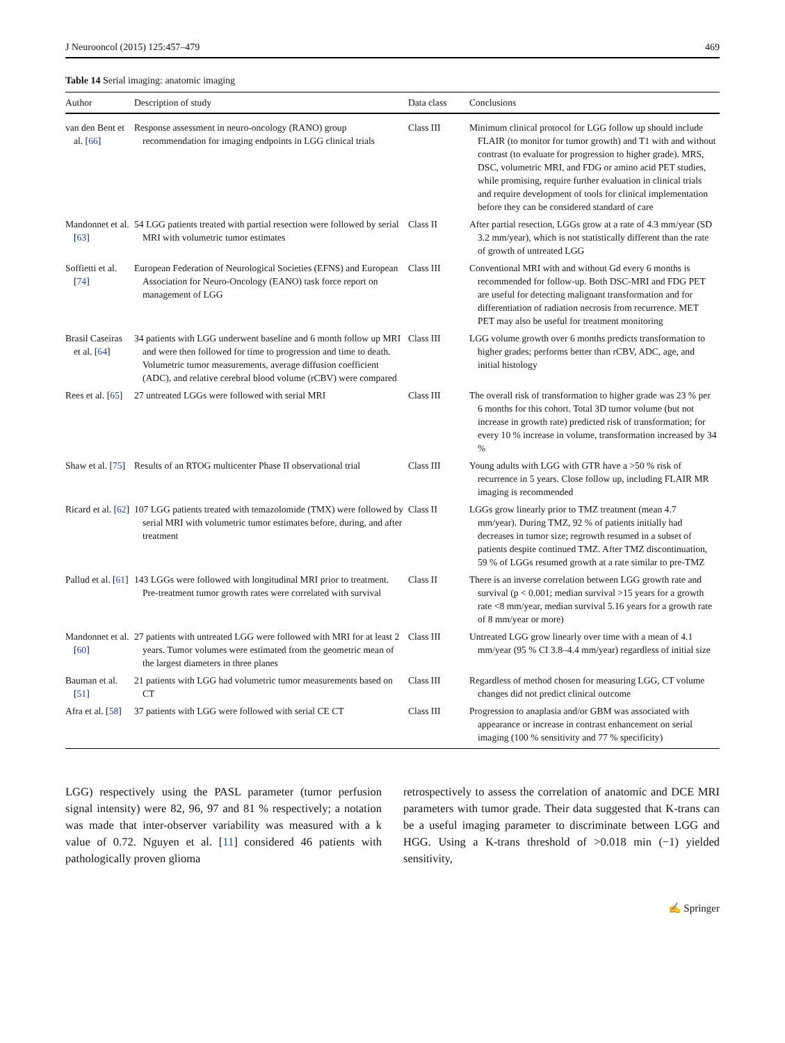J Neurooncol (2015) 125:457–479 469
Table 14 Serial imaging: anatomic imaging
| Author | Description of study | Data class | Conclusions |
| --- | --- | --- | --- |
| van den Bent et al. [ 66 ] | Response assessment in neuro-oncology (RANO) group recommendation for imaging endpoints in LGG clinical trials | Class III | Minimum clinical protocol for LGG follow up should include FLAIR (to monitor for tumor growth) and T1 with and without contrast (to evaluate for progression to higher grade). MRS, DSC, volumetric MRI, and FDG or amino acid PET studies, while promising, require further evaluation in clinical trials and require development of tools for clinical implementation before they can be considered standard of care |
| Mandonnet et al. [ 63 ] | 54 LGG patients treated with partial resection were followed by serial MRI with volumetric tumor estimates | Class II | After partial resection, LGGs grow at a rate of 4.3 mm/year (SD 3.2 mm/year), which is not statistically different than the rate of growth of untreated LGG |
| Soffietti et al. [ 74 ] | European Federation of Neurological Societies (EFNS) and European Association for Neuro-Oncology (EANO) task force report on management of LGG | Class III | Conventional MRI with and without Gd every 6 months is recommended for follow-up. Both DSC-MRI and FDG PET are useful for detecting malignant transformation and for differentiation of radiation necrosis from recurrence. MET PET may also be useful for treatment monitoring |
| Brasil Caseiras et al. [ 64 ] | 34 patients with LGG underwent baseline and 6 month follow up MRI and were then followed for time to progression and time to death. Volumetric tumor measurements, average diffusion coefficient (ADC), and relative cerebral blood volume (rCBV) were compared | Class III | LGG volume growth over 6 months predicts transformation to higher grades; performs better than rCBV, ADC, age, and initial histology |
| Rees et al. [ 65 ] | 27 untreated LGGs were followed with serial MRI | Class III | The overall risk of transformation to higher grade was 23 % per 6 months for this cohort. Total 3D tumor volume (but not increase in growth rate) predicted risk of transformation; for every 10 % increase in volume, transformation increased by 34 % |
| Shaw et al. [ 75 ] | Results of an RTOG multicenter Phase II observational trial | Class III | Young adults with LGG with GTR have a >50 % risk of recurrence in 5 years. Close follow up, including FLAIR MR imaging is recommended |
| Ricard et al. [ 62 ] | 107 LGG patients treated with temazolomide (TMX) were followed by serial MRI with volumetric tumor estimates before, during, and after treatment | Class II | LGGs grow linearly prior to TMZ treatment (mean 4.7 mm/year). During TMZ, 92 % of patients initially had decreases in tumor size; regrowth resumed in a subset of patients despite continued TMZ. After TMZ discontinuation, 59 % of LGGs resumed growth at a rate similar to pre-TMZ |
| Pallud et al. [ 61 ] | 143 LGGs were followed with longitudinal MRI prior to treatment. Pre-treatment tumor growth rates were correlated with survival | Class II | There is an inverse correlation between LGG growth rate and survival (p < 0.001; median survival >15 years for a growth rate <8 mm/year, median survival 5.16 years for a growth rate of 8 mm/year or more) |
| Mandonnet et al. [ 60 ] | 27 patients with untreated LGG were followed with MRI for at least 2 years. Tumor volumes were estimated from the geometric mean of the largest diameters in three planes | Class III | Untreated LGG grow linearly over time with a mean of 4.1 mm/year (95 % CI 3.8–4.4 mm/year) regardless of initial size |
| Bauman et al. [ 51 ] | 21 patients with LGG had volumetric tumor measurements based on CT | Class III | Regardless of method chosen for measuring LGG, CT volume changes did not predict clinical outcome |
| Afra et al. [ 58 ] | 37 patients with LGG were followed with serial CE CT | Class III | Progression to anaplasia and/or GBM was associated with appearance or increase in contrast enhancement on serial imaging (100 % sensitivity and 77 % specificity) |
LGG) respectively using the PASL parameter (tumor perfusion signal intensity) were 82, 96, 97 and 81 % respectively; a notation was made that inter-observer variability was measured with a k value of 0.72. Nguyen et al. [11] considered 46 patients with pathologically proven glioma
retrospectively to assess the correlation of anatomic and DCE MRI parameters with tumor grade. Their data suggested that K-trans can be a useful imaging parameter to discriminate between LGG and HGG. Using a K-trans threshold of >0.018 min (−1) yielded sensitivity,
✍ Springer